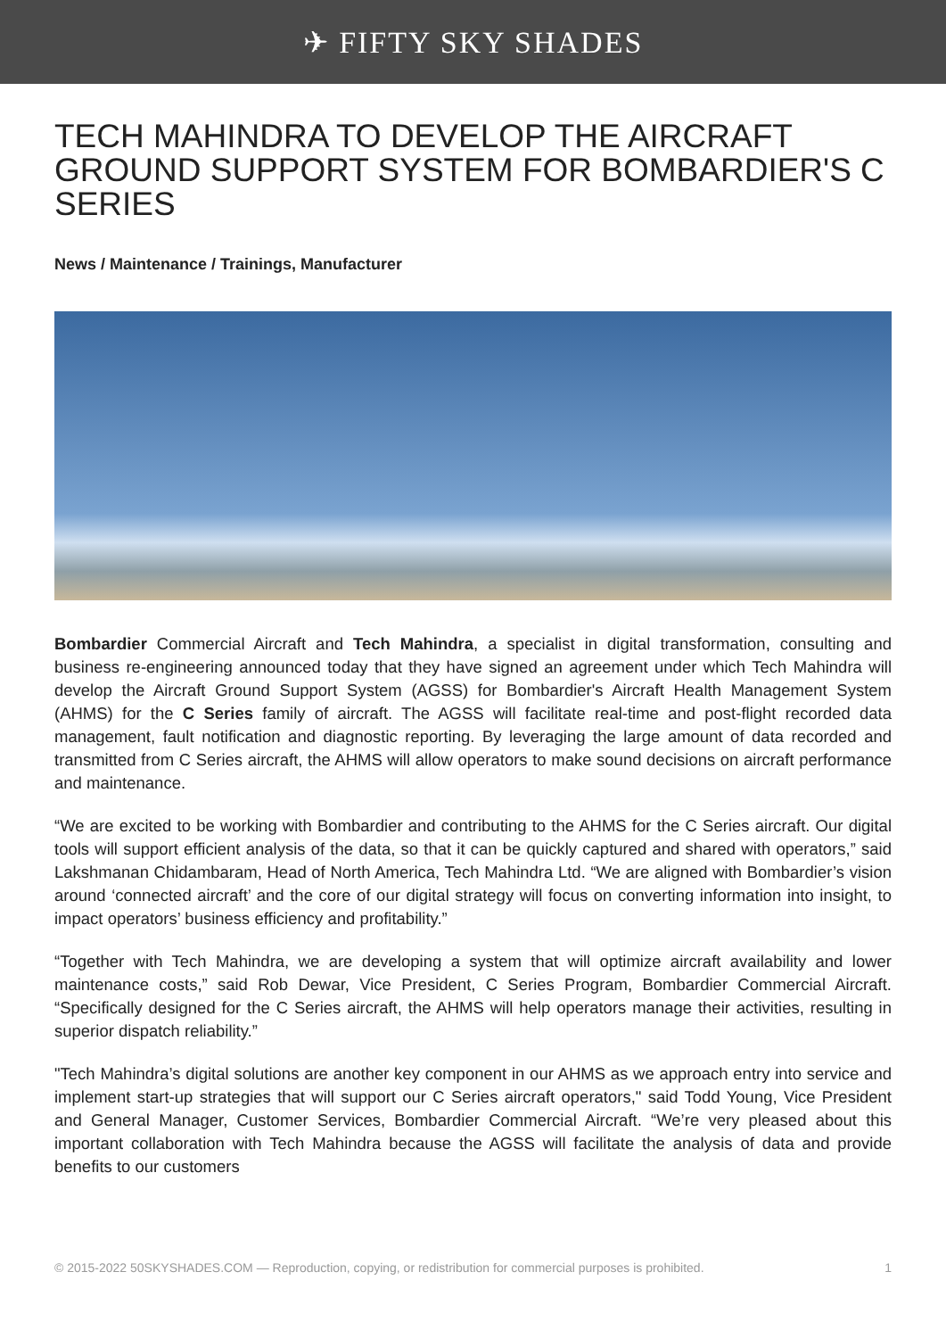✈ FIFTY SKY SHADES
TECH MAHINDRA TO DEVELOP THE AIRCRAFT GROUND SUPPORT SYSTEM FOR BOMBARDIER'S C SERIES
News / Maintenance / Trainings, Manufacturer
Bombardier Commercial Aircraft and Tech Mahindra, a specialist in digital transformation, consulting and business re-engineering announced today that they have signed an agreement under which Tech Mahindra will develop the Aircraft Ground Support System (AGSS) for Bombardier's Aircraft Health Management System (AHMS) for the C Series family of aircraft. The AGSS will facilitate real-time and post-flight recorded data management, fault notification and diagnostic reporting. By leveraging the large amount of data recorded and transmitted from C Series aircraft, the AHMS will allow operators to make sound decisions on aircraft performance and maintenance.
“We are excited to be working with Bombardier and contributing to the AHMS for the C Series aircraft. Our digital tools will support efficient analysis of the data, so that it can be quickly captured and shared with operators,” said Lakshmanan Chidambaram, Head of North America, Tech Mahindra Ltd. “We are aligned with Bombardier’s vision around ‘connected aircraft’ and the core of our digital strategy will focus on converting information into insight, to impact operators’ business efficiency and profitability.”
“Together with Tech Mahindra, we are developing a system that will optimize aircraft availability and lower maintenance costs,” said Rob Dewar, Vice President, C Series Program, Bombardier Commercial Aircraft. “Specifically designed for the C Series aircraft, the AHMS will help operators manage their activities, resulting in superior dispatch reliability.”
"Tech Mahindra’s digital solutions are another key component in our AHMS as we approach entry into service and implement start-up strategies that will support our C Series aircraft operators," said Todd Young, Vice President and General Manager, Customer Services, Bombardier Commercial Aircraft. “We’re very pleased about this important collaboration with Tech Mahindra because the AGSS will facilitate the analysis of data and provide benefits to our customers
© 2015-2022 50SKYSHADES.COM — Reproduction, copying, or redistribution for commercial purposes is prohibited. 1